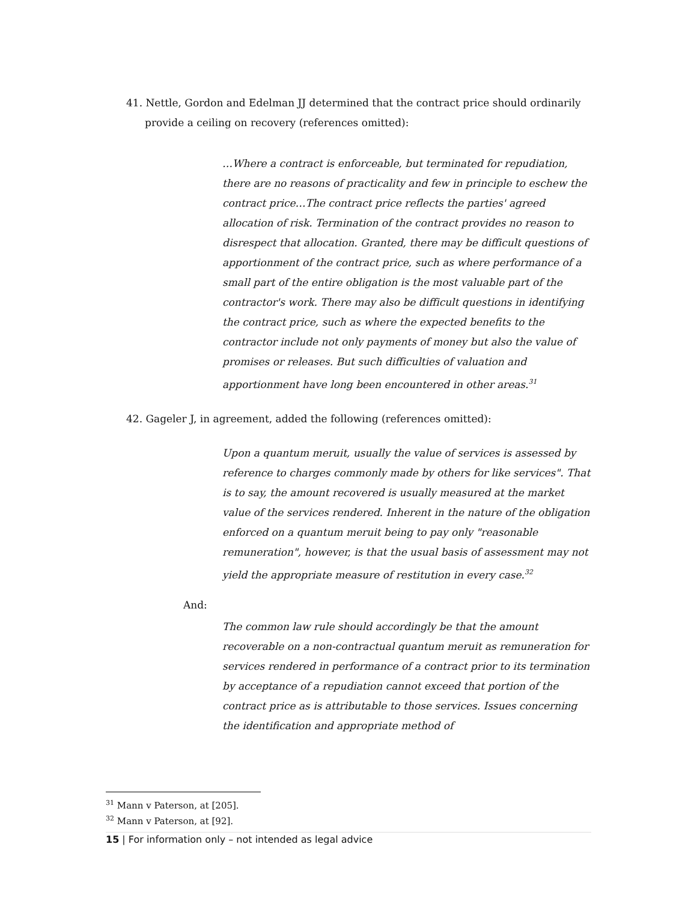41. Nettle, Gordon and Edelman JJ determined that the contract price should ordinarily provide a ceiling on recovery (references omitted):
…Where a contract is enforceable, but terminated for repudiation, there are no reasons of practicality and few in principle to eschew the contract price…The contract price reflects the parties' agreed allocation of risk. Termination of the contract provides no reason to disrespect that allocation. Granted, there may be difficult questions of apportionment of the contract price, such as where performance of a small part of the entire obligation is the most valuable part of the contractor's work. There may also be difficult questions in identifying the contract price, such as where the expected benefits to the contractor include not only payments of money but also the value of promises or releases. But such difficulties of valuation and apportionment have long been encountered in other areas.<sup>31</sup>
42. Gageler J, in agreement, added the following (references omitted):
Upon a quantum meruit, usually the value of services is assessed by reference to charges commonly made by others for like services". That is to say, the amount recovered is usually measured at the market value of the services rendered. Inherent in the nature of the obligation enforced on a quantum meruit being to pay only "reasonable remuneration", however, is that the usual basis of assessment may not yield the appropriate measure of restitution in every case.<sup>32</sup>
And:
The common law rule should accordingly be that the amount recoverable on a non-contractual quantum meruit as remuneration for services rendered in performance of a contract prior to its termination by acceptance of a repudiation cannot exceed that portion of the contract price as is attributable to those services. Issues concerning the identification and appropriate method of
<sup>31</sup> Mann v Paterson, at [205].
<sup>32</sup> Mann v Paterson, at [92].
15 | For information only – not intended as legal advice